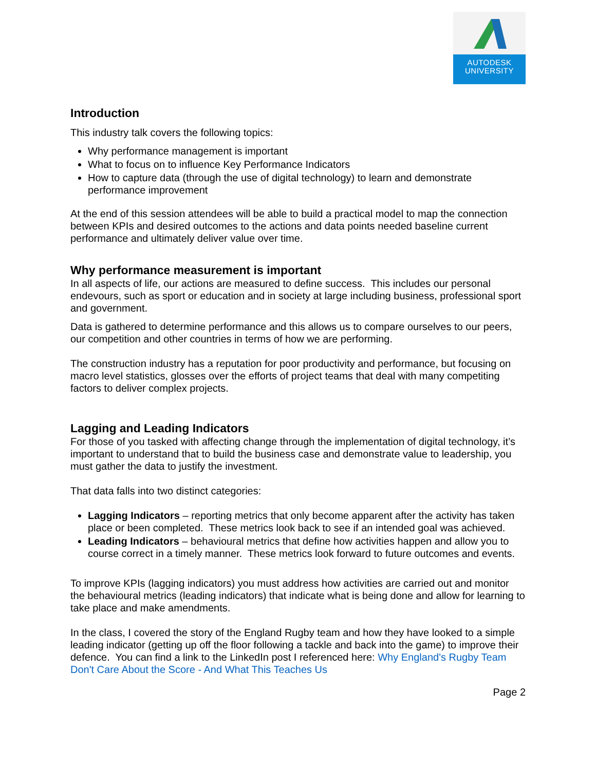AUTODESK
UNIVERSITY
Introduction
This industry talk covers the following topics:
Why performance management is important
What to focus on to influence Key Performance Indicators
How to capture data (through the use of digital technology) to learn and demonstrate performance improvement
At the end of this session attendees will be able to build a practical model to map the connection between KPIs and desired outcomes to the actions and data points needed baseline current performance and ultimately deliver value over time.
Why performance measurement is important
In all aspects of life, our actions are measured to define success. This includes our personal endevours, such as sport or education and in society at large including business, professional sport and government.
Data is gathered to determine performance and this allows us to compare ourselves to our peers, our competition and other countries in terms of how we are performing.
The construction industry has a reputation for poor productivity and performance, but focusing on macro level statistics, glosses over the efforts of project teams that deal with many competiting factors to deliver complex projects.
Lagging and Leading Indicators
For those of you tasked with affecting change through the implementation of digital technology, it’s important to understand that to build the business case and demonstrate value to leadership, you must gather the data to justify the investment.
That data falls into two distinct categories:
Lagging Indicators – reporting metrics that only become apparent after the activity has taken place or been completed. These metrics look back to see if an intended goal was achieved.
Leading Indicators – behavioural metrics that define how activities happen and allow you to course correct in a timely manner. These metrics look forward to future outcomes and events.
To improve KPIs (lagging indicators) you must address how activities are carried out and monitor the behavioural metrics (leading indicators) that indicate what is being done and allow for learning to take place and make amendments.
In the class, I covered the story of the England Rugby team and how they have looked to a simple leading indicator (getting up off the floor following a tackle and back into the game) to improve their defence. You can find a link to the LinkedIn post I referenced here: Why England's Rugby Team Don't Care About the Score - And What This Teaches Us
Page 2